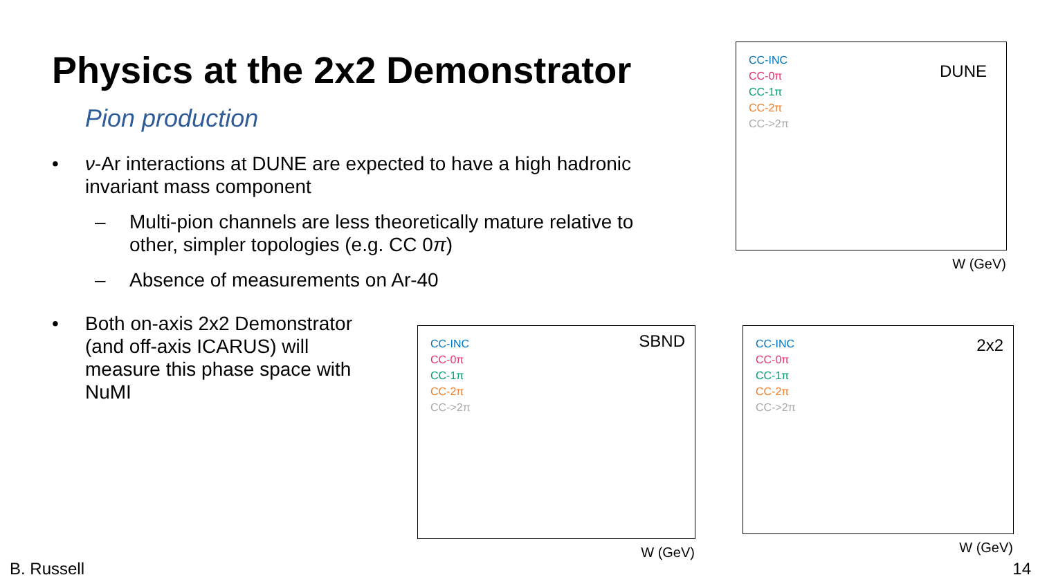Physics at the 2x2 Demonstrator
Pion production
• ν-Ar interactions at DUNE are expected to have a high hadronic invariant mass component
– Multi-pion channels are less theoretically mature relative to other, simpler topologies (e.g. CC 0π)
– Absence of measurements on Ar-40
• Both on-axis 2x2 Demonstrator (and off-axis ICARUS) will measure this phase space with NuMI
CC-INC
CC-0π
CC-1π
CC-2π
CC->2π
DUNE
W (GeV)
CC-INC
CC-0π
CC-1π
CC-2π
CC->2π
SBND
W (GeV)
CC-INC
CC-0π
CC-1π
CC-2π
CC->2π
2x2
W (GeV)
B. Russell 14